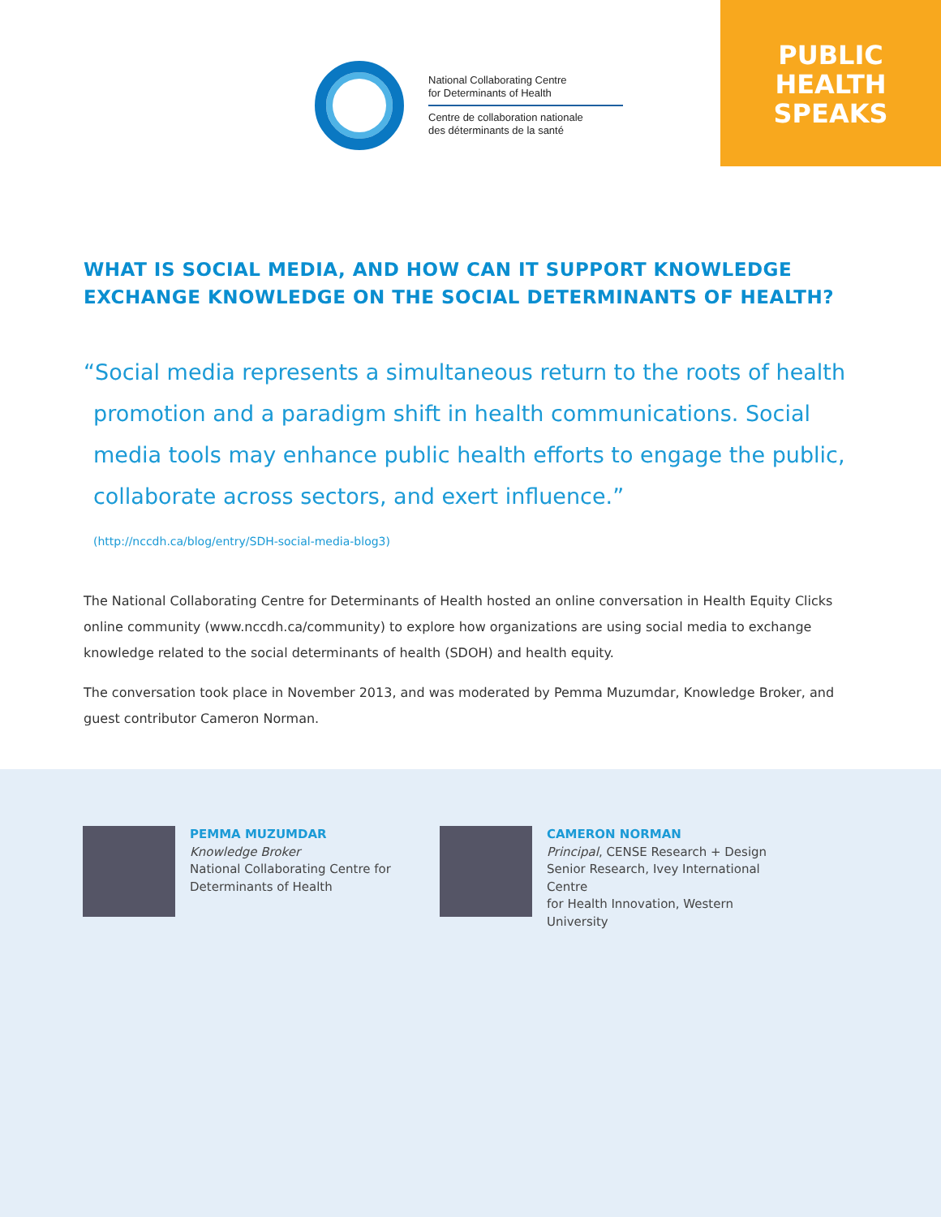National Collaborating Centre
for Determinants of Health
Centre de collaboration nationale
des déterminants de la santé
PUBLIC
HEALTH
SPEAKS
WHAT IS SOCIAL MEDIA, AND HOW CAN IT SUPPORT KNOWLEDGE EXCHANGE KNOWLEDGE ON THE SOCIAL DETERMINANTS OF HEALTH?
“Social media represents a simultaneous return to the roots of health promotion and a paradigm shift in health communications. Social media tools may enhance public health efforts to engage the public, collaborate across sectors, and exert influence.”
(http://nccdh.ca/blog/entry/SDH-social-media-blog3)
The National Collaborating Centre for Determinants of Health hosted an online conversation in Health Equity Clicks online community (www.nccdh.ca/community) to explore how organizations are using social media to exchange knowledge related to the social determinants of health (SDOH) and health equity.
The conversation took place in November 2013, and was moderated by Pemma Muzumdar, Knowledge Broker, and guest contributor Cameron Norman.
PEMMA MUZUMDAR
Knowledge Broker
National Collaborating Centre for
Determinants of Health
CAMERON NORMAN
Principal, CENSE Research + Design
Senior Research, Ivey International Centre
for Health Innovation, Western University